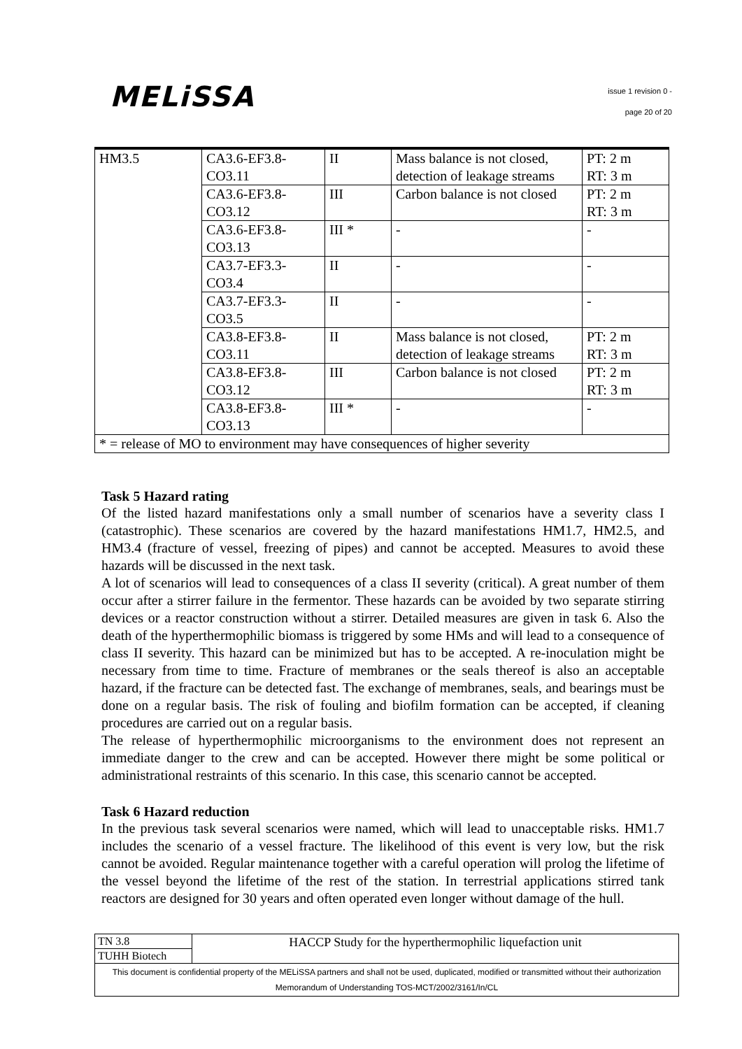MELiSSA
issue 1 revision 0 -
page 20 of 20
| HM3.5 | CA3.6-EF3.8- CO3.11 | II | Mass balance is not closed, detection of leakage streams | PT: 2 m RT: 3 m |
| | CA3.6-EF3.8- CO3.12 | III | Carbon balance is not closed | PT: 2 m RT: 3 m |
| | CA3.6-EF3.8- CO3.13 | III * | - | - |
| | CA3.7-EF3.3- CO3.4 | II | - | - |
| | CA3.7-EF3.3- CO3.5 | II | - | - |
| | CA3.8-EF3.8- CO3.11 | II | Mass balance is not closed, detection of leakage streams | PT: 2 m RT: 3 m |
| | CA3.8-EF3.8- CO3.12 | III | Carbon balance is not closed | PT: 2 m RT: 3 m |
| | CA3.8-EF3.8- CO3.13 | III * | - | - |
| * = release of MO to environment may have consequences of higher severity | | | | |
Task 5 Hazard rating
Of the listed hazard manifestations only a small number of scenarios have a severity class I (catastrophic). These scenarios are covered by the hazard manifestations HM1.7, HM2.5, and HM3.4 (fracture of vessel, freezing of pipes) and cannot be accepted. Measures to avoid these hazards will be discussed in the next task.
A lot of scenarios will lead to consequences of a class II severity (critical). A great number of them occur after a stirrer failure in the fermentor. These hazards can be avoided by two separate stirring devices or a reactor construction without a stirrer. Detailed measures are given in task 6. Also the death of the hyperthermophilic biomass is triggered by some HMs and will lead to a consequence of class II severity. This hazard can be minimized but has to be accepted. A re-inoculation might be necessary from time to time. Fracture of membranes or the seals thereof is also an acceptable hazard, if the fracture can be detected fast. The exchange of membranes, seals, and bearings must be done on a regular basis. The risk of fouling and biofilm formation can be accepted, if cleaning procedures are carried out on a regular basis.
The release of hyperthermophilic microorganisms to the environment does not represent an immediate danger to the crew and can be accepted. However there might be some political or administrational restraints of this scenario. In this case, this scenario cannot be accepted.
Task 6 Hazard reduction
In the previous task several scenarios were named, which will lead to unacceptable risks. HM1.7 includes the scenario of a vessel fracture. The likelihood of this event is very low, but the risk cannot be avoided. Regular maintenance together with a careful operation will prolog the lifetime of the vessel beyond the lifetime of the rest of the station. In terrestrial applications stirred tank reactors are designed for 30 years and often operated even longer without damage of the hull.
| TN 3.8 | HACCP Study for the hyperthermophilic liquefaction unit |
| TUHH Biotech | |
| This document is confidential property of the MELiSSA partners and shall not be used, duplicated, modified or transmitted without their authorization Memorandum of Understanding TOS-MCT/2002/3161/In/CL | |